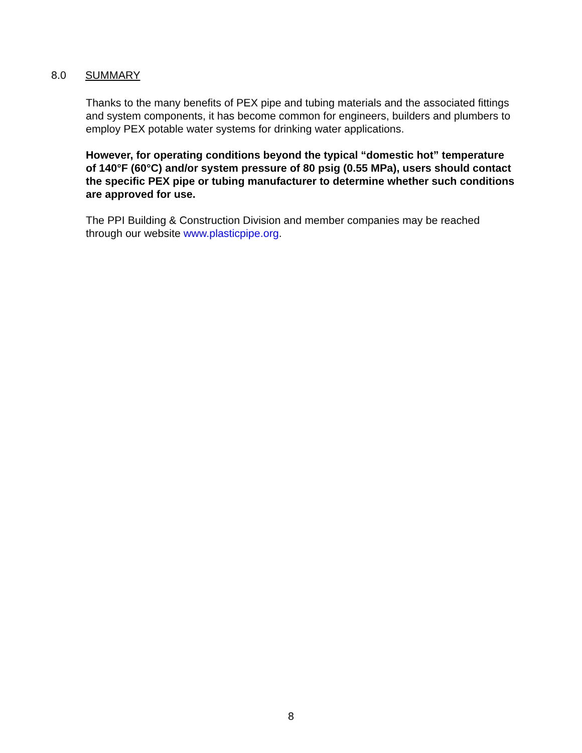8.0 SUMMARY
Thanks to the many benefits of PEX pipe and tubing materials and the associated fittings and system components, it has become common for engineers, builders and plumbers to employ PEX potable water systems for drinking water applications.
However, for operating conditions beyond the typical “domestic hot” temperature of 140°F (60°C) and/or system pressure of 80 psig (0.55 MPa), users should contact the specific PEX pipe or tubing manufacturer to determine whether such conditions are approved for use.
The PPI Building & Construction Division and member companies may be reached through our website www.plasticpipe.org.
8